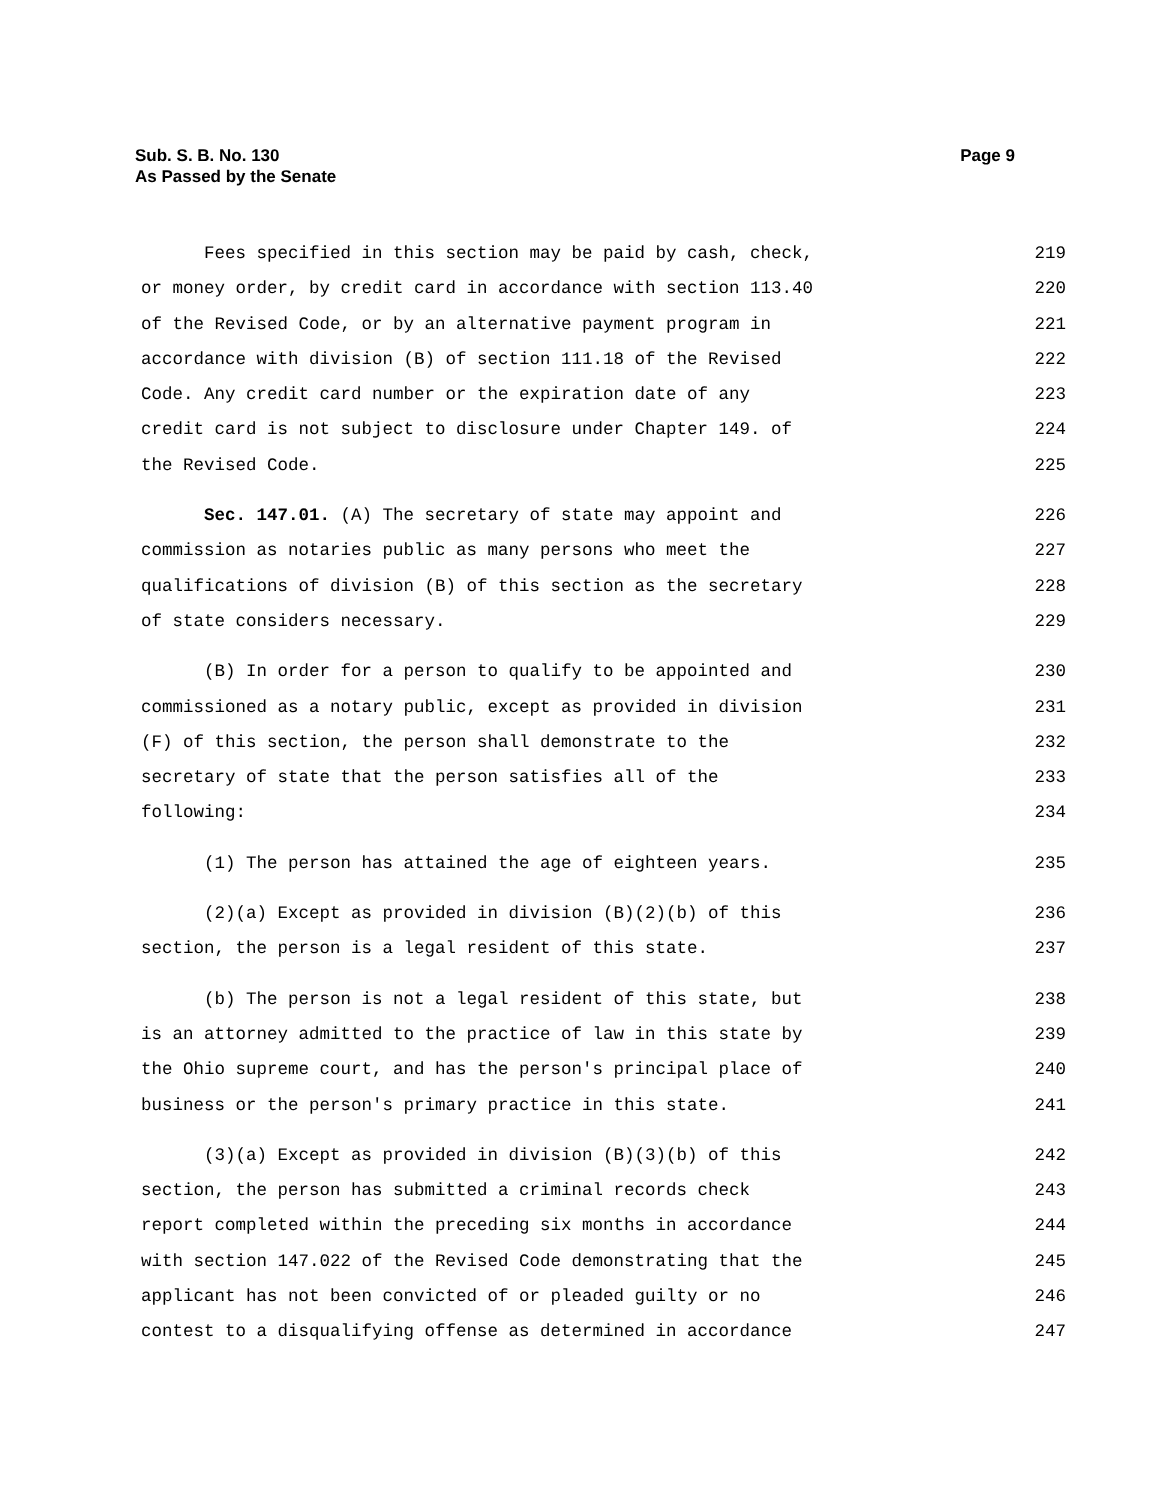Sub. S. B. No. 130
As Passed by the Senate
Page 9
Fees specified in this section may be paid by cash, check, 219
or money order, by credit card in accordance with section 113.40 220
of the Revised Code, or by an alternative payment program in 221
accordance with division (B) of section 111.18 of the Revised 222
Code. Any credit card number or the expiration date of any 223
credit card is not subject to disclosure under Chapter 149. of 224
the Revised Code. 225
Sec. 147.01. (A) The secretary of state may appoint and 226
commission as notaries public as many persons who meet the 227
qualifications of division (B) of this section as the secretary 228
of state considers necessary. 229
(B) In order for a person to qualify to be appointed and 230
commissioned as a notary public, except as provided in division 231
(F) of this section, the person shall demonstrate to the 232
secretary of state that the person satisfies all of the 233
following: 234
(1) The person has attained the age of eighteen years. 235
(2)(a) Except as provided in division (B)(2)(b) of this 236
section, the person is a legal resident of this state. 237
(b) The person is not a legal resident of this state, but 238
is an attorney admitted to the practice of law in this state by 239
the Ohio supreme court, and has the person's principal place of 240
business or the person's primary practice in this state. 241
(3)(a) Except as provided in division (B)(3)(b) of this 242
section, the person has submitted a criminal records check 243
report completed within the preceding six months in accordance 244
with section 147.022 of the Revised Code demonstrating that the 245
applicant has not been convicted of or pleaded guilty or no 246
contest to a disqualifying offense as determined in accordance 247